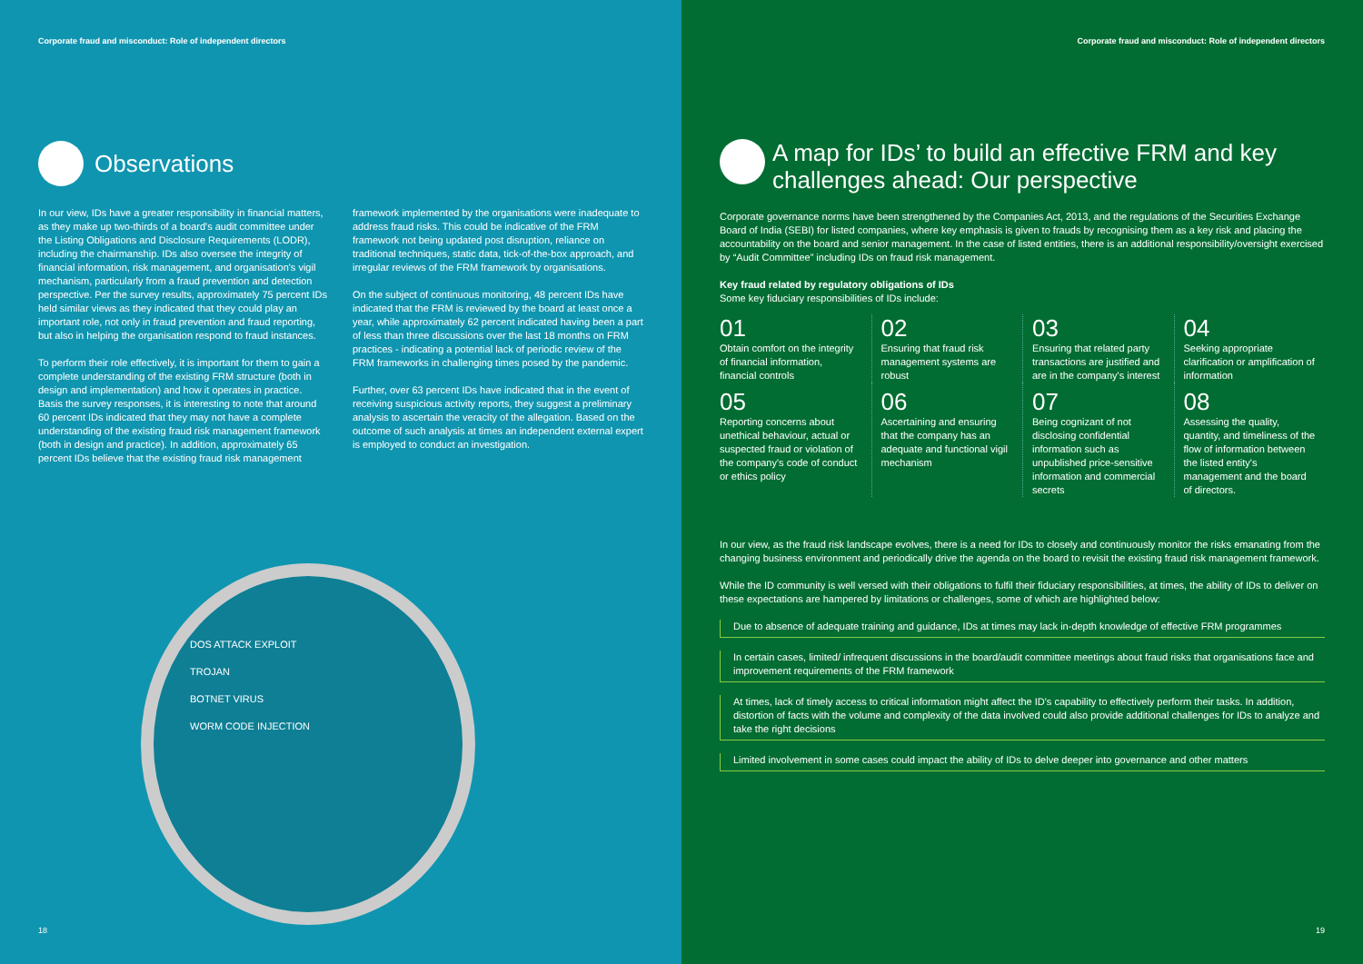Corporate fraud and misconduct: Role of independent directors
Observations
In our view, IDs have a greater responsibility in financial matters, as they make up two-thirds of a board's audit committee under the Listing Obligations and Disclosure Requirements (LODR), including the chairmanship. IDs also oversee the integrity of financial information, risk management, and organisation's vigil mechanism, particularly from a fraud prevention and detection perspective. Per the survey results, approximately 75 percent IDs held similar views as they indicated that they could play an important role, not only in fraud prevention and fraud reporting, but also in helping the organisation respond to fraud instances.
To perform their role effectively, it is important for them to gain a complete understanding of the existing FRM structure (both in design and implementation) and how it operates in practice. Basis the survey responses, it is interesting to note that around 60 percent IDs indicated that they may not have a complete understanding of the existing fraud risk management framework (both in design and practice). In addition, approximately 65 percent IDs believe that the existing fraud risk management
framework implemented by the organisations were inadequate to address fraud risks. This could be indicative of the FRM framework not being updated post disruption, reliance on traditional techniques, static data, tick-of-the-box approach, and irregular reviews of the FRM framework by organisations.
On the subject of continuous monitoring, 48 percent IDs have indicated that the FRM is reviewed by the board at least once a year, while approximately 62 percent indicated having been a part of less than three discussions over the last 18 months on FRM practices - indicating a potential lack of periodic review of the FRM frameworks in challenging times posed by the pandemic.
Further, over 63 percent IDs have indicated that in the event of receiving suspicious activity reports, they suggest a preliminary analysis to ascertain the veracity of the allegation. Based on the outcome of such analysis at times an independent external expert is employed to conduct an investigation.
DOS ATTACK EXPLOIT
TROJAN
BOTNET VIRUS
WORM CODE INJECTION
18
Corporate fraud and misconduct: Role of independent directors
A map for IDs’ to build an effective FRM and key challenges ahead: Our perspective
Corporate governance norms have been strengthened by the Companies Act, 2013, and the regulations of the Securities Exchange Board of India (SEBI) for listed companies, where key emphasis is given to frauds by recognising them as a key risk and placing the accountability on the board and senior management. In the case of listed entities, there is an additional responsibility/oversight exercised by “Audit Committee” including IDs on fraud risk management.
Key fraud related by regulatory obligations of IDs
Some key fiduciary responsibilities of IDs include:
01
Obtain comfort on the integrity of financial information, financial controls
02
Ensuring that fraud risk management systems are robust
03
Ensuring that related party transactions are justified and are in the company's interest
04
Seeking appropriate clarification or amplification of information
05
Reporting concerns about unethical behaviour, actual or suspected fraud or violation of the company's code of conduct or ethics policy
06
Ascertaining and ensuring that the company has an adequate and functional vigil mechanism
07
Being cognizant of not disclosing confidential information such as unpublished price-sensitive information and commercial secrets
08
Assessing the quality, quantity, and timeliness of the flow of information between the listed entity's management and the board of directors.
In our view, as the fraud risk landscape evolves, there is a need for IDs to closely and continuously monitor the risks emanating from the changing business environment and periodically drive the agenda on the board to revisit the existing fraud risk management framework.
While the ID community is well versed with their obligations to fulfil their fiduciary responsibilities, at times, the ability of IDs to deliver on these expectations are hampered by limitations or challenges, some of which are highlighted below:
Due to absence of adequate training and guidance, IDs at times may lack in-depth knowledge of effective FRM programmes
In certain cases, limited/ infrequent discussions in the board/audit committee meetings about fraud risks that organisations face and improvement requirements of the FRM framework
At times, lack of timely access to critical information might affect the ID's capability to effectively perform their tasks. In addition, distortion of facts with the volume and complexity of the data involved could also provide additional challenges for IDs to analyze and take the right decisions
Limited involvement in some cases could impact the ability of IDs to delve deeper into governance and other matters
19